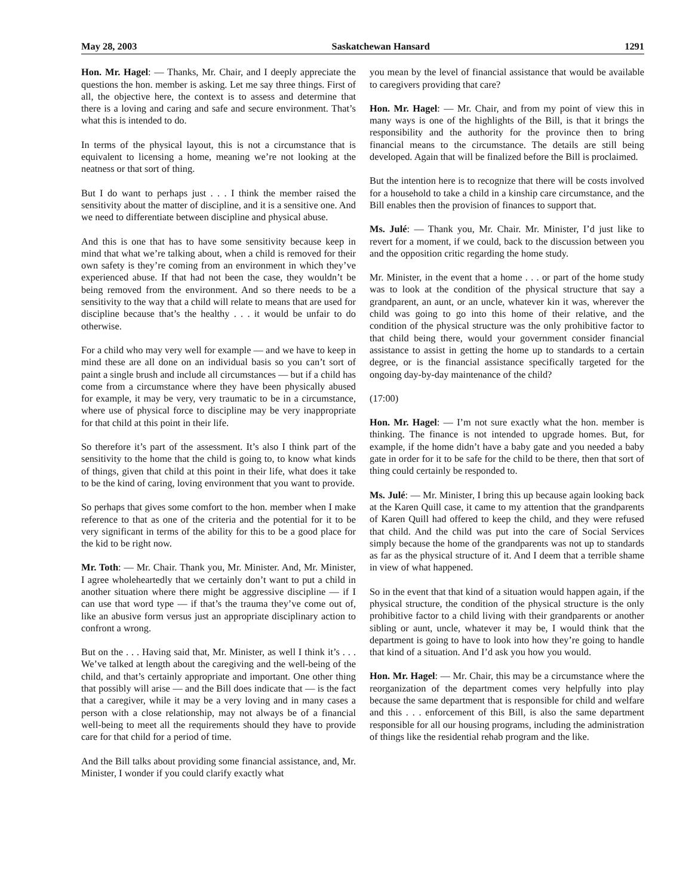May 28, 2003 Saskatchewan Hansard 1291
Hon. Mr. Hagel: — Thanks, Mr. Chair, and I deeply appreciate the questions the hon. member is asking. Let me say three things. First of all, the objective here, the context is to assess and determine that there is a loving and caring and safe and secure environment. That’s what this is intended to do.
In terms of the physical layout, this is not a circumstance that is equivalent to licensing a home, meaning we’re not looking at the neatness or that sort of thing.
But I do want to perhaps just . . . I think the member raised the sensitivity about the matter of discipline, and it is a sensitive one. And we need to differentiate between discipline and physical abuse.
And this is one that has to have some sensitivity because keep in mind that what we’re talking about, when a child is removed for their own safety is they’re coming from an environment in which they’ve experienced abuse. If that had not been the case, they wouldn’t be being removed from the environment. And so there needs to be a sensitivity to the way that a child will relate to means that are used for discipline because that’s the healthy . . . it would be unfair to do otherwise.
For a child who may very well for example — and we have to keep in mind these are all done on an individual basis so you can’t sort of paint a single brush and include all circumstances — but if a child has come from a circumstance where they have been physically abused for example, it may be very, very traumatic to be in a circumstance, where use of physical force to discipline may be very inappropriate for that child at this point in their life.
So therefore it’s part of the assessment. It’s also I think part of the sensitivity to the home that the child is going to, to know what kinds of things, given that child at this point in their life, what does it take to be the kind of caring, loving environment that you want to provide.
So perhaps that gives some comfort to the hon. member when I make reference to that as one of the criteria and the potential for it to be very significant in terms of the ability for this to be a good place for the kid to be right now.
Mr. Toth: — Mr. Chair. Thank you, Mr. Minister. And, Mr. Minister, I agree wholeheartedly that we certainly don’t want to put a child in another situation where there might be aggressive discipline — if I can use that word type — if that’s the trauma they’ve come out of, like an abusive form versus just an appropriate disciplinary action to confront a wrong.
But on the . . . Having said that, Mr. Minister, as well I think it’s . . . We’ve talked at length about the caregiving and the well-being of the child, and that’s certainly appropriate and important. One other thing that possibly will arise — and the Bill does indicate that — is the fact that a caregiver, while it may be a very loving and in many cases a person with a close relationship, may not always be of a financial well-being to meet all the requirements should they have to provide care for that child for a period of time.
And the Bill talks about providing some financial assistance, and, Mr. Minister, I wonder if you could clarify exactly what
you mean by the level of financial assistance that would be available to caregivers providing that care?
Hon. Mr. Hagel: — Mr. Chair, and from my point of view this in many ways is one of the highlights of the Bill, is that it brings the responsibility and the authority for the province then to bring financial means to the circumstance. The details are still being developed. Again that will be finalized before the Bill is proclaimed.
But the intention here is to recognize that there will be costs involved for a household to take a child in a kinship care circumstance, and the Bill enables then the provision of finances to support that.
Ms. Julé: — Thank you, Mr. Chair. Mr. Minister, I’d just like to revert for a moment, if we could, back to the discussion between you and the opposition critic regarding the home study.
Mr. Minister, in the event that a home . . . or part of the home study was to look at the condition of the physical structure that say a grandparent, an aunt, or an uncle, whatever kin it was, wherever the child was going to go into this home of their relative, and the condition of the physical structure was the only prohibitive factor to that child being there, would your government consider financial assistance to assist in getting the home up to standards to a certain degree, or is the financial assistance specifically targeted for the ongoing day-by-day maintenance of the child?
(17:00)
Hon. Mr. Hagel: — I’m not sure exactly what the hon. member is thinking. The finance is not intended to upgrade homes. But, for example, if the home didn’t have a baby gate and you needed a baby gate in order for it to be safe for the child to be there, then that sort of thing could certainly be responded to.
Ms. Julé: — Mr. Minister, I bring this up because again looking back at the Karen Quill case, it came to my attention that the grandparents of Karen Quill had offered to keep the child, and they were refused that child. And the child was put into the care of Social Services simply because the home of the grandparents was not up to standards as far as the physical structure of it. And I deem that a terrible shame in view of what happened.
So in the event that that kind of a situation would happen again, if the physical structure, the condition of the physical structure is the only prohibitive factor to a child living with their grandparents or another sibling or aunt, uncle, whatever it may be, I would think that the department is going to have to look into how they’re going to handle that kind of a situation. And I’d ask you how you would.
Hon. Mr. Hagel: — Mr. Chair, this may be a circumstance where the reorganization of the department comes very helpfully into play because the same department that is responsible for child and welfare and this . . . enforcement of this Bill, is also the same department responsible for all our housing programs, including the administration of things like the residential rehab program and the like.